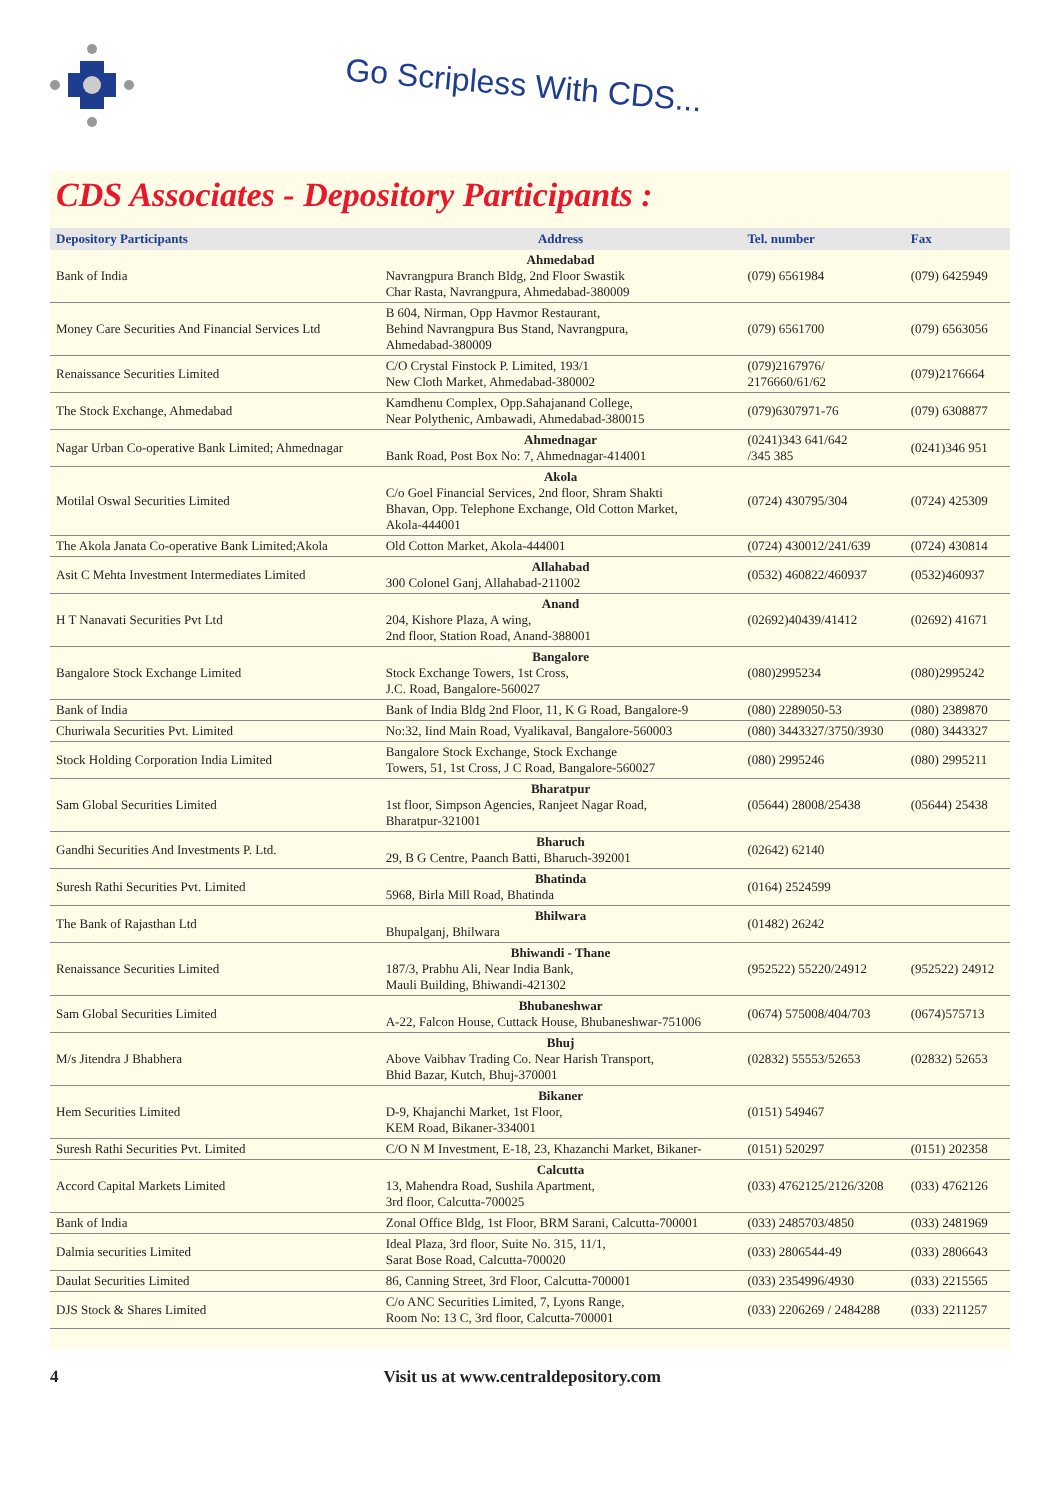Go Scripless With CDS...
CDS Associates - Depository Participants :
| Depository Participants | Address | Tel. number | Fax |
| --- | --- | --- | --- |
| Bank of India | Ahmedabad Navrangpura Branch Bldg, 2nd Floor Swastik Char Rasta, Navrangpura, Ahmedabad-380009 | (079) 6561984 | (079) 6425949 |
| Money Care Securities And Financial Services Ltd | B 604, Nirman, Opp Havmor Restaurant, Behind Navrangpura Bus Stand, Navrangpura, Ahmedabad-380009 | (079) 6561700 | (079) 6563056 |
| Renaissance Securities Limited | C/O Crystal Finstock P. Limited, 193/1 New Cloth Market, Ahmedabad-380002 | (079)2167976/ 2176660/61/62 | (079)2176664 |
| The Stock Exchange, Ahmedabad | Kamdhenu Complex, Opp.Sahajanand College, Near Polythenic, Ambawadi, Ahmedabad-380015 | (079)6307971-76 | (079) 6308877 |
| Nagar Urban Co-operative Bank Limited; Ahmednagar | Ahmednagar Bank Road, Post Box No: 7, Ahmednagar-414001 | (0241)343 641/642 /345 385 | (0241)346 951 |
| Motilal Oswal Securities Limited | Akola C/o Goel Financial Services, 2nd floor, Shram Shakti Bhavan, Opp. Telephone Exchange, Old Cotton Market, Akola-444001 | (0724) 430795/304 | (0724) 425309 |
| The Akola Janata Co-operative Bank Limited;Akola | Old Cotton Market, Akola-444001 | (0724) 430012/241/639 | (0724) 430814 |
| Asit C Mehta Investment Intermediates Limited | Allahabad 300 Colonel Ganj, Allahabad-211002 | (0532) 460822/460937 | (0532)460937 |
| H T Nanavati Securities Pvt Ltd | Anand 204, Kishore Plaza, A wing, 2nd floor, Station Road, Anand-388001 | (02692)40439/41412 | (02692) 41671 |
| Bangalore Stock Exchange Limited | Bangalore Stock Exchange Towers, 1st Cross, J.C. Road, Bangalore-560027 | (080)2995234 | (080)2995242 |
| Bank of India | Bank of India Bldg 2nd Floor, 11, K G Road, Bangalore-9 | (080) 2289050-53 | (080) 2389870 |
| Churiwala Securities Pvt. Limited | No:32, Iind Main Road, Vyalikaval, Bangalore-560003 | (080) 3443327/3750/3930 | (080) 3443327 |
| Stock Holding Corporation India Limited | Bangalore Stock Exchange, Stock Exchange Towers, 51, 1st Cross, J C Road, Bangalore-560027 | (080) 2995246 | (080) 2995211 |
| Sam Global Securities Limited | Bharatpur 1st floor, Simpson Agencies, Ranjeet Nagar Road, Bharatpur-321001 | (05644) 28008/25438 | (05644) 25438 |
| Gandhi Securities And Investments P. Ltd. | Bharuch 29, B G Centre, Paanch Batti, Bharuch-392001 | (02642) 62140 | |
| Suresh Rathi Securities Pvt. Limited | Bhatinda 5968, Birla Mill Road, Bhatinda | (0164) 2524599 | |
| The Bank of Rajasthan Ltd | Bhilwara Bhupalganj, Bhilwara | (01482) 26242 | |
| Renaissance Securities Limited | Bhiwandi - Thane 187/3, Prabhu Ali, Near India Bank, Mauli Building, Bhiwandi-421302 | (952522) 55220/24912 | (952522) 24912 |
| Sam Global Securities Limited | Bhubaneshwar A-22, Falcon House, Cuttack House, Bhubaneshwar-751006 | (0674) 575008/404/703 | (0674)575713 |
| M/s Jitendra J Bhabhera | Bhuj Above Vaibhav Trading Co. Near Harish Transport, Bhid Bazar, Kutch, Bhuj-370001 | (02832) 55553/52653 | (02832) 52653 |
| Hem Securities Limited | Bikaner D-9, Khajanchi Market, 1st Floor, KEM Road, Bikaner-334001 | (0151) 549467 | |
| Suresh Rathi Securities Pvt. Limited | C/O N M Investment, E-18, 23, Khazanchi Market, Bikaner- | (0151) 520297 | (0151) 202358 |
| Accord Capital Markets Limited | Calcutta 13, Mahendra Road, Sushila Apartment, 3rd floor, Calcutta-700025 | (033) 4762125/2126/3208 | (033) 4762126 |
| Bank of India | Zonal Office Bldg, 1st Floor, BRM Sarani, Calcutta-700001 | (033) 2485703/4850 | (033) 2481969 |
| Dalmia securities Limited | Ideal Plaza, 3rd floor, Suite No. 315, 11/1, Sarat Bose Road, Calcutta-700020 | (033) 2806544-49 | (033) 2806643 |
| Daulat Securities Limited | 86, Canning Street, 3rd Floor, Calcutta-700001 | (033) 2354996/4930 | (033) 2215565 |
| DJS Stock & Shares Limited | C/o ANC Securities Limited, 7, Lyons Range, Room No: 13 C, 3rd floor, Calcutta-700001 | (033) 2206269 / 2484288 | (033) 2211257 |
4 Visit us at www.centraldepository.com